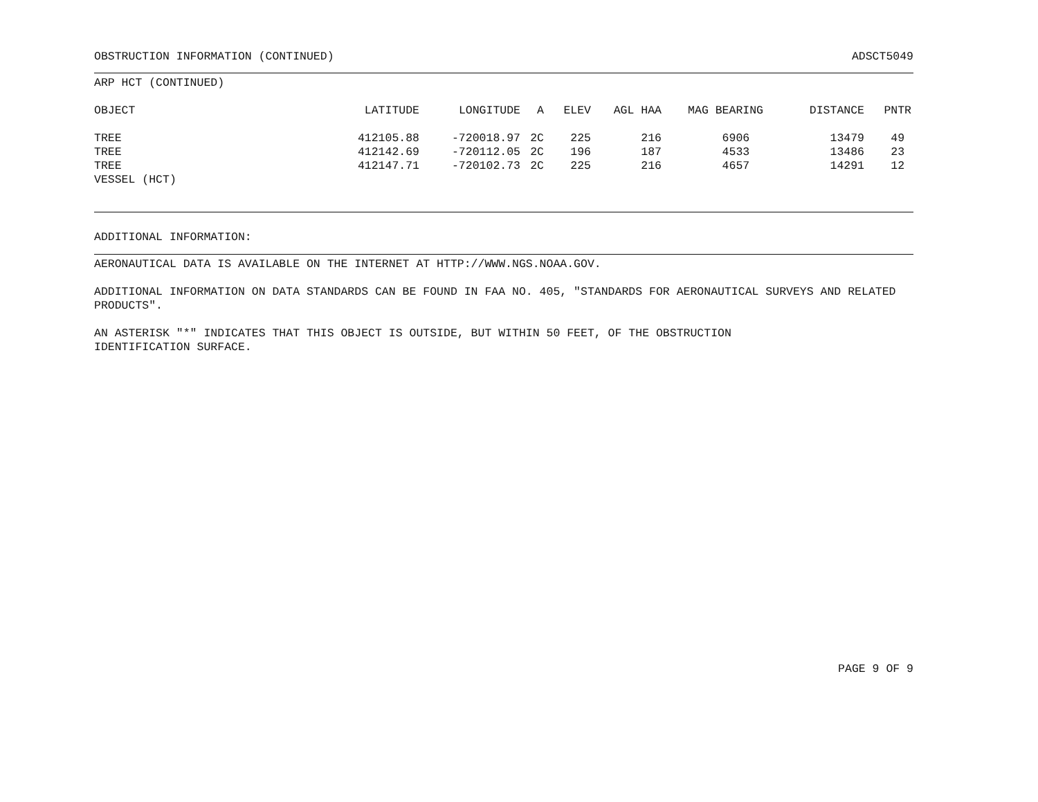OBSTRUCTION INFORMATION (CONTINUED) ADSCT5049
ARP HCT (CONTINUED)
| OBJECT | LATITUDE | LONGITUDE | A | ELEV | AGL HAA | MAG BEARING | DISTANCE | PNTR |
| --- | --- | --- | --- | --- | --- | --- | --- | --- |
| TREE | 412105.88 | -720018.97 | 2C | 225 | 216 | 6906 | 13479 | 49 |
| TREE | 412142.69 | -720112.05 | 2C | 196 | 187 | 4533 | 13486 | 23 |
| TREE | 412147.71 | -720102.73 | 2C | 225 | 216 | 4657 | 14291 | 12 |
| VESSEL (HCT) | | | | | | | | |
ADDITIONAL INFORMATION:
AERONAUTICAL DATA IS AVAILABLE ON THE INTERNET AT HTTP://WWW.NGS.NOAA.GOV.
ADDITIONAL INFORMATION ON DATA STANDARDS CAN BE FOUND IN FAA NO. 405, "STANDARDS FOR AERONAUTICAL SURVEYS AND RELATED PRODUCTS".
AN ASTERISK "*" INDICATES THAT THIS OBJECT IS OUTSIDE, BUT WITHIN 50 FEET, OF THE OBSTRUCTION
IDENTIFICATION SURFACE.
PAGE 9 OF 9